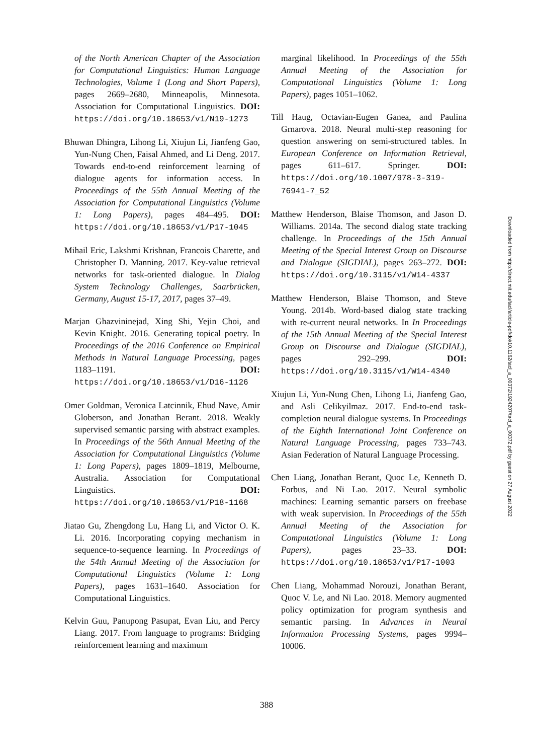of the North American Chapter of the Association for Computational Linguistics: Human Language Technologies, Volume 1 (Long and Short Papers), pages 2669–2680, Minneapolis, Minnesota. Association for Computational Linguistics. DOI: https://doi.org/10.18653/v1/N19-1273
Bhuwan Dhingra, Lihong Li, Xiujun Li, Jianfeng Gao, Yun-Nung Chen, Faisal Ahmed, and Li Deng. 2017. Towards end-to-end reinforcement learning of dialogue agents for information access. In Proceedings of the 55th Annual Meeting of the Association for Computational Linguistics (Volume 1: Long Papers), pages 484–495. DOI: https://doi.org/10.18653/v1/P17-1045
Mihail Eric, Lakshmi Krishnan, Francois Charette, and Christopher D. Manning. 2017. Key-value retrieval networks for task-oriented dialogue. In Dialog System Technology Challenges, Saarbrücken, Germany, August 15-17, 2017, pages 37–49.
Marjan Ghazvininejad, Xing Shi, Yejin Choi, and Kevin Knight. 2016. Generating topical poetry. In Proceedings of the 2016 Conference on Empirical Methods in Natural Language Processing, pages 1183–1191. DOI: https://doi.org/10.18653/v1/D16-1126
Omer Goldman, Veronica Latcinnik, Ehud Nave, Amir Globerson, and Jonathan Berant. 2018. Weakly supervised semantic parsing with abstract examples. In Proceedings of the 56th Annual Meeting of the Association for Computational Linguistics (Volume 1: Long Papers), pages 1809–1819, Melbourne, Australia. Association for Computational Linguistics. DOI: https://doi.org/10.18653/v1/P18-1168
Jiatao Gu, Zhengdong Lu, Hang Li, and Victor O. K. Li. 2016. Incorporating copying mechanism in sequence-to-sequence learning. In Proceedings of the 54th Annual Meeting of the Association for Computational Linguistics (Volume 1: Long Papers), pages 1631–1640. Association for Computational Linguistics.
Kelvin Guu, Panupong Pasupat, Evan Liu, and Percy Liang. 2017. From language to programs: Bridging reinforcement learning and maximum
marginal likelihood. In Proceedings of the 55th Annual Meeting of the Association for Computational Linguistics (Volume 1: Long Papers), pages 1051–1062.
Till Haug, Octavian-Eugen Ganea, and Paulina Grnarova. 2018. Neural multi-step reasoning for question answering on semi-structured tables. In European Conference on Information Retrieval, pages 611–617. Springer. DOI: https://doi.org/10.1007/978-3-319-76941-7_52
Matthew Henderson, Blaise Thomson, and Jason D. Williams. 2014a. The second dialog state tracking challenge. In Proceedings of the 15th Annual Meeting of the Special Interest Group on Discourse and Dialogue (SIGDIAL), pages 263–272. DOI: https://doi.org/10.3115/v1/W14-4337
Matthew Henderson, Blaise Thomson, and Steve Young. 2014b. Word-based dialog state tracking with re-current neural networks. In In Proceedings of the 15th Annual Meeting of the Special Interest Group on Discourse and Dialogue (SIGDIAL), pages 292–299. DOI: https://doi.org/10.3115/v1/W14-4340
Xiujun Li, Yun-Nung Chen, Lihong Li, Jianfeng Gao, and Asli Celikyilmaz. 2017. End-to-end task-completion neural dialogue systems. In Proceedings of the Eighth International Joint Conference on Natural Language Processing, pages 733–743. Asian Federation of Natural Language Processing.
Chen Liang, Jonathan Berant, Quoc Le, Kenneth D. Forbus, and Ni Lao. 2017. Neural symbolic machines: Learning semantic parsers on freebase with weak supervision. In Proceedings of the 55th Annual Meeting of the Association for Computational Linguistics (Volume 1: Long Papers), pages 23–33. DOI: https://doi.org/10.18653/v1/P17-1003
Chen Liang, Mohammad Norouzi, Jonathan Berant, Quoc V. Le, and Ni Lao. 2018. Memory augmented policy optimization for program synthesis and semantic parsing. In Advances in Neural Information Processing Systems, pages 9994–10006.
388
Downloaded from http://direct.mit.edu/tacl/article-pdf/doi/10.1162/tacl_a_00372/1924207/tacl_a_00372.pdf by guest on 27 August 2022